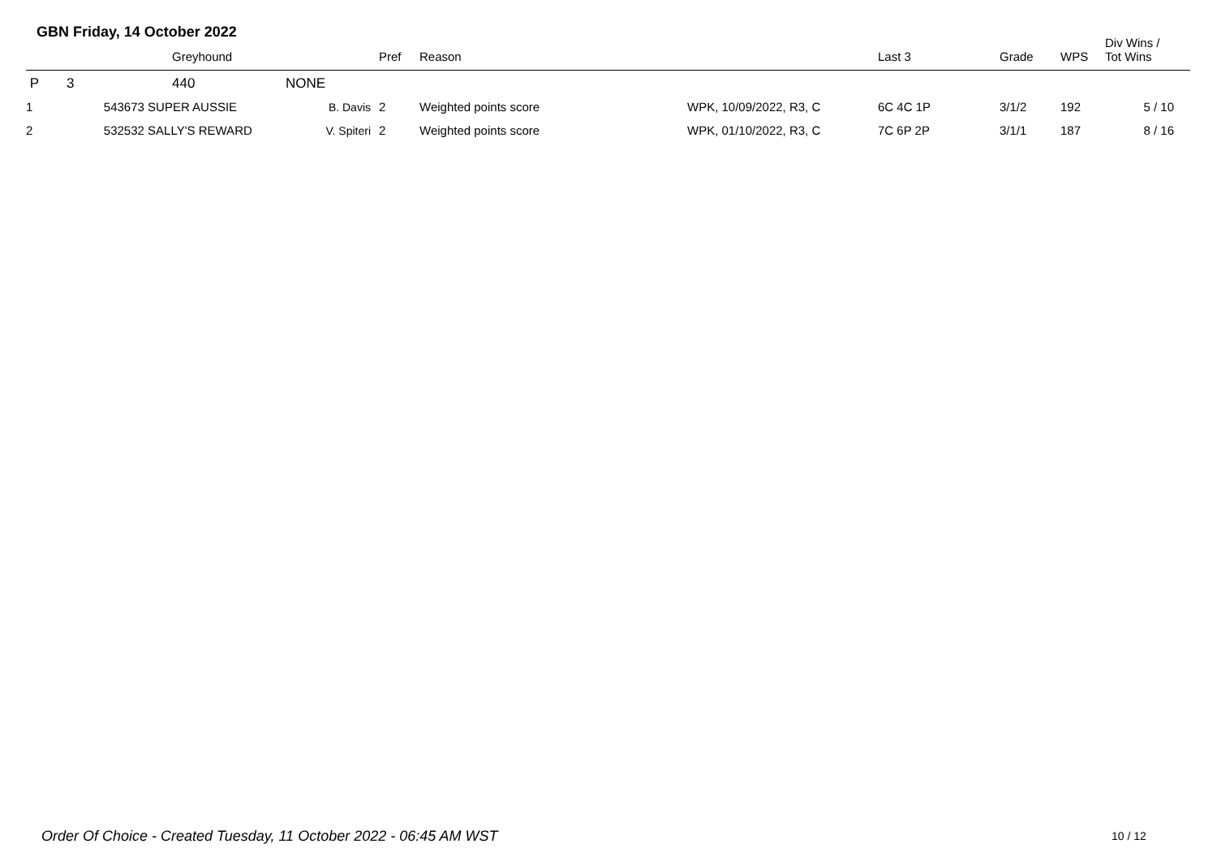GBN Friday, 14 October 2022
| | | Greyhound | | Pref | Reason | | Last 3 | Grade | WPS | Div Wins / Tot Wins |
| --- | --- | --- | --- | --- | --- | --- | --- | --- | --- | --- |
| P | 3 | 440 | NONE | | | | | | | |
| 1 | 543673 SUPER AUSSIE | | B. Davis | 2 | Weighted points score | WPK, 10/09/2022, R3, C | 6C 4C 1P | 3/1/2 | 192 | 5 / 10 |
| 2 | 532532 SALLY'S REWARD | | V. Spiteri | 2 | Weighted points score | WPK, 01/10/2022, R3, C | 7C 6P 2P | 3/1/1 | 187 | 8 / 16 |
Order Of Choice - Created Tuesday, 11 October 2022 - 06:45 AM WST
10 / 12